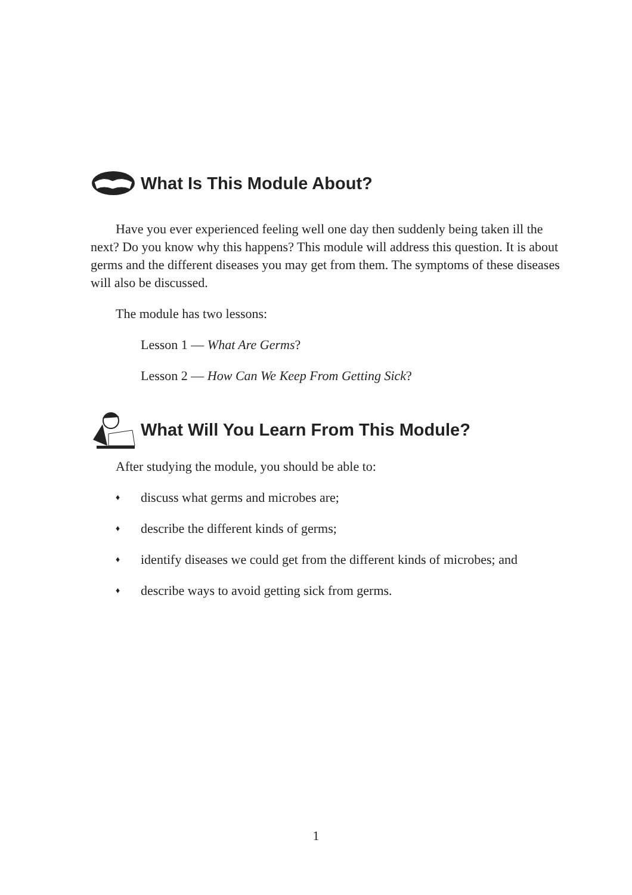What Is This Module About?
Have you ever experienced feeling well one day then suddenly being taken ill the next? Do you know why this happens? This module will address this question. It is about germs and the different diseases you may get from them. The symptoms of these diseases will also be discussed.
The module has two lessons:
Lesson 1 — What Are Germs?
Lesson 2 — How Can We Keep From Getting Sick?
What Will You Learn From This Module?
After studying the module, you should be able to:
♦ discuss what germs and microbes are;
♦ describe the different kinds of germs;
♦ identify diseases we could get from the different kinds of microbes; and
♦ describe ways to avoid getting sick from germs.
1